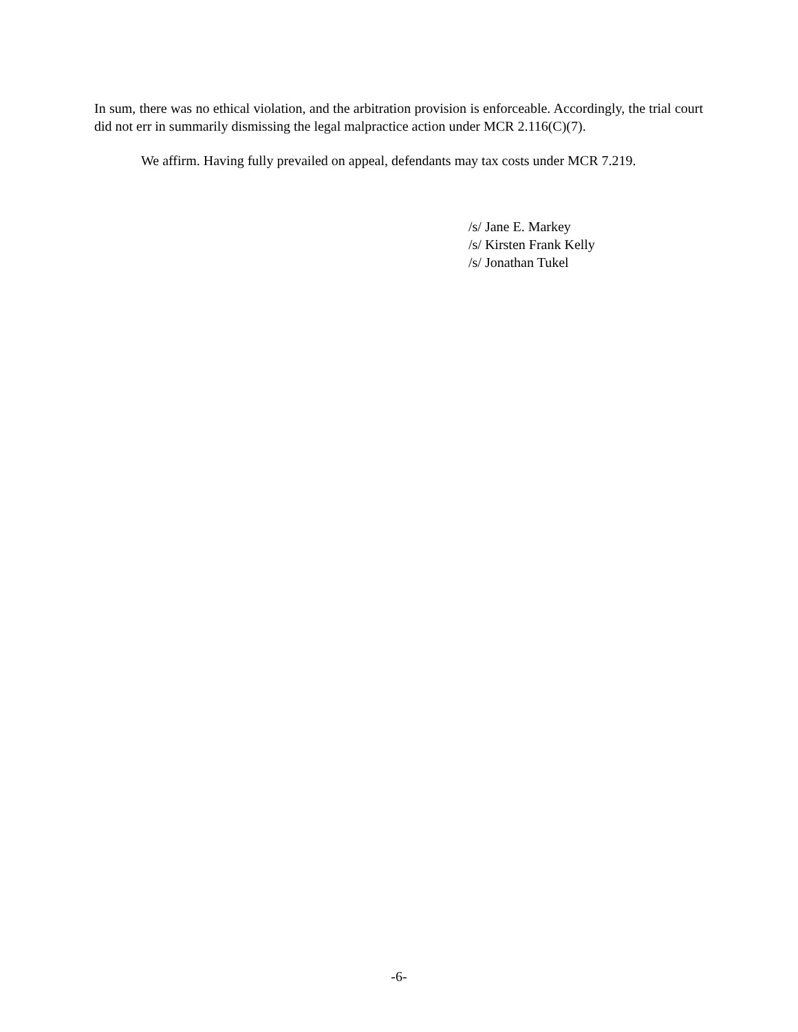In sum, there was no ethical violation, and the arbitration provision is enforceable. Accordingly, the trial court did not err in summarily dismissing the legal malpractice action under MCR 2.116(C)(7).
We affirm. Having fully prevailed on appeal, defendants may tax costs under MCR 7.219.
/s/ Jane E. Markey
/s/ Kirsten Frank Kelly
/s/ Jonathan Tukel
-6-